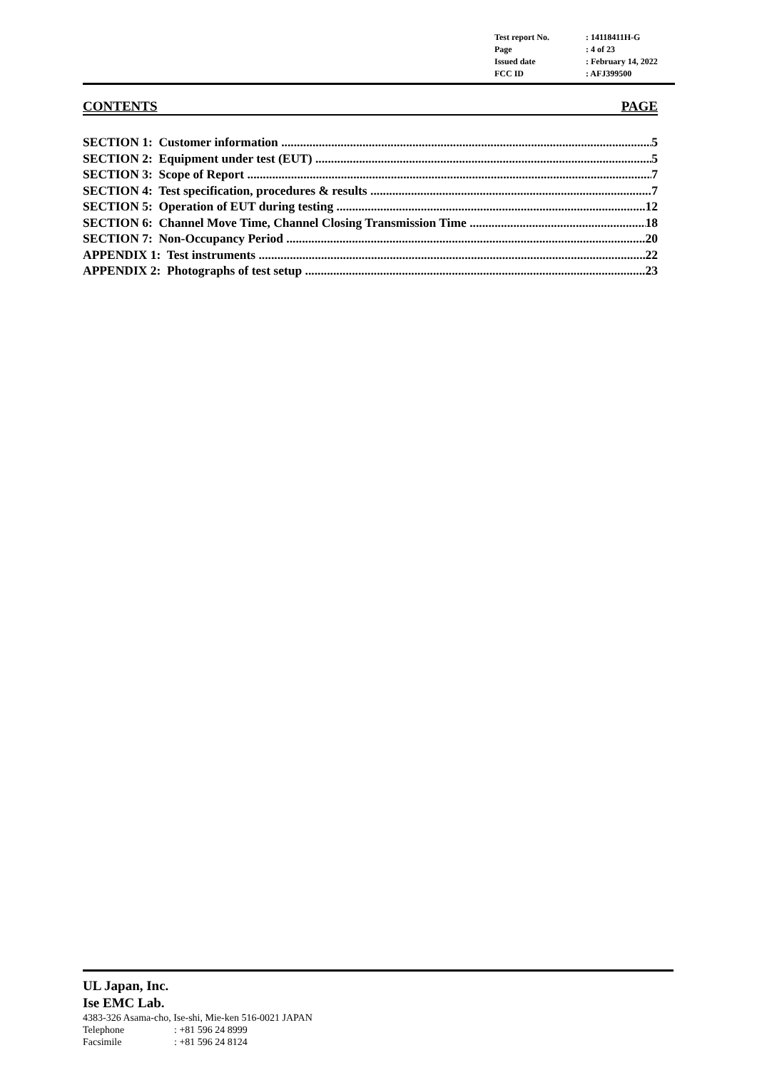Test report No.: 14118411H-G
Page: 4 of 23
Issued date: February 14, 2022
FCC ID: AFJ399500
CONTENTS PAGE
SECTION 1: Customer information 5
SECTION 2: Equipment under test (EUT) 5
SECTION 3: Scope of Report 7
SECTION 4: Test specification, procedures & results 7
SECTION 5: Operation of EUT during testing 12
SECTION 6: Channel Move Time, Channel Closing Transmission Time 18
SECTION 7: Non-Occupancy Period 20
APPENDIX 1: Test instruments 22
APPENDIX 2: Photographs of test setup 23
UL Japan, Inc.
Ise EMC Lab.
4383-326 Asama-cho, Ise-shi, Mie-ken 516-0021 JAPAN
Telephone: +81 596 24 8999
Facsimile: +81 596 24 8124